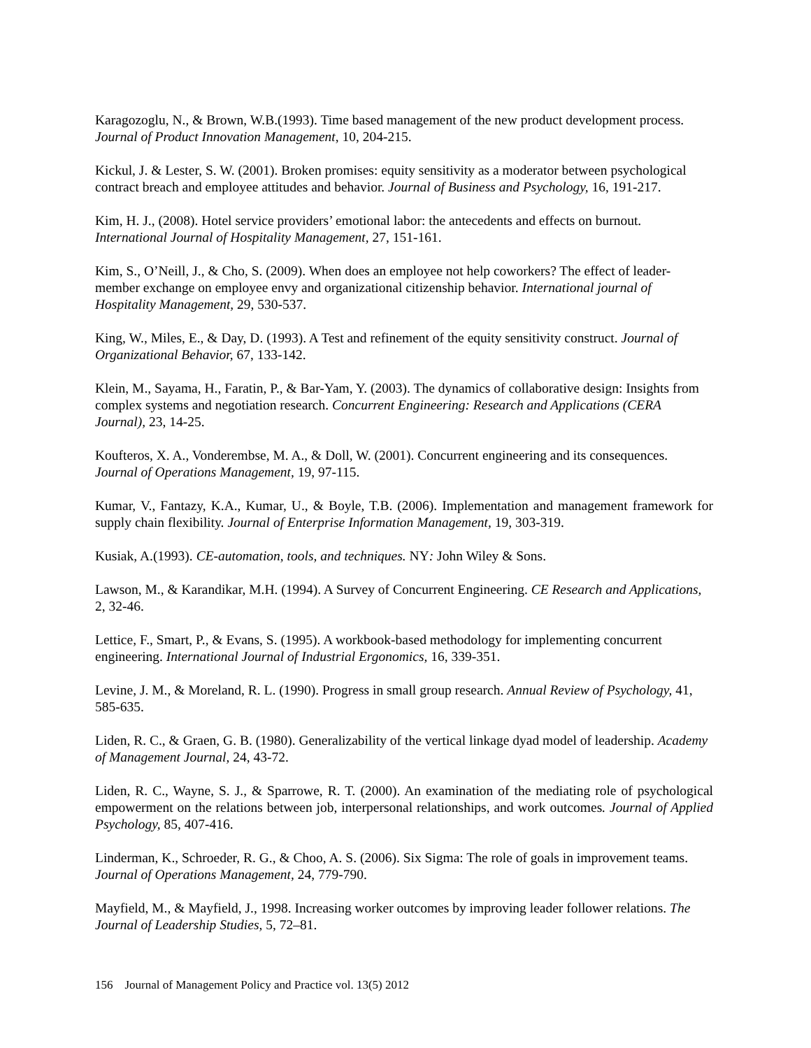Karagozoglu, N., & Brown, W.B.(1993). Time based management of the new product development process. Journal of Product Innovation Management, 10, 204-215.
Kickul, J. & Lester, S. W. (2001). Broken promises: equity sensitivity as a moderator between psychological contract breach and employee attitudes and behavior. Journal of Business and Psychology, 16, 191-217.
Kim, H. J., (2008). Hotel service providers’ emotional labor: the antecedents and effects on burnout. International Journal of Hospitality Management, 27, 151-161.
Kim, S., O’Neill, J., & Cho, S. (2009). When does an employee not help coworkers? The effect of leader-member exchange on employee envy and organizational citizenship behavior. International journal of Hospitality Management, 29, 530-537.
King, W., Miles, E., & Day, D. (1993). A Test and refinement of the equity sensitivity construct. Journal of Organizational Behavior, 67, 133-142.
Klein, M., Sayama, H., Faratin, P., & Bar-Yam, Y. (2003). The dynamics of collaborative design: Insights from complex systems and negotiation research. Concurrent Engineering: Research and Applications (CERA Journal), 23, 14-25.
Koufteros, X. A., Vonderembse, M. A., & Doll, W. (2001). Concurrent engineering and its consequences. Journal of Operations Management, 19, 97-115.
Kumar, V., Fantazy, K.A., Kumar, U., & Boyle, T.B. (2006). Implementation and management framework for supply chain flexibility. Journal of Enterprise Information Management, 19, 303-319.
Kusiak, A.(1993). CE-automation, tools, and techniques. NY: John Wiley & Sons.
Lawson, M., & Karandikar, M.H. (1994). A Survey of Concurrent Engineering. CE Research and Applications, 2, 32-46.
Lettice, F., Smart, P., & Evans, S. (1995). A workbook-based methodology for implementing concurrent engineering. International Journal of Industrial Ergonomics, 16, 339-351.
Levine, J. M., & Moreland, R. L. (1990). Progress in small group research. Annual Review of Psychology, 41, 585-635.
Liden, R. C., & Graen, G. B. (1980). Generalizability of the vertical linkage dyad model of leadership. Academy of Management Journal, 24, 43-72.
Liden, R. C., Wayne, S. J., & Sparrowe, R. T. (2000). An examination of the mediating role of psychological empowerment on the relations between job, interpersonal relationships, and work outcomes. Journal of Applied Psychology, 85, 407-416.
Linderman, K., Schroeder, R. G., & Choo, A. S. (2006). Six Sigma: The role of goals in improvement teams. Journal of Operations Management, 24, 779-790.
Mayfield, M., & Mayfield, J., 1998. Increasing worker outcomes by improving leader follower relations. The Journal of Leadership Studies, 5, 72–81.
156 Journal of Management Policy and Practice vol. 13(5) 2012